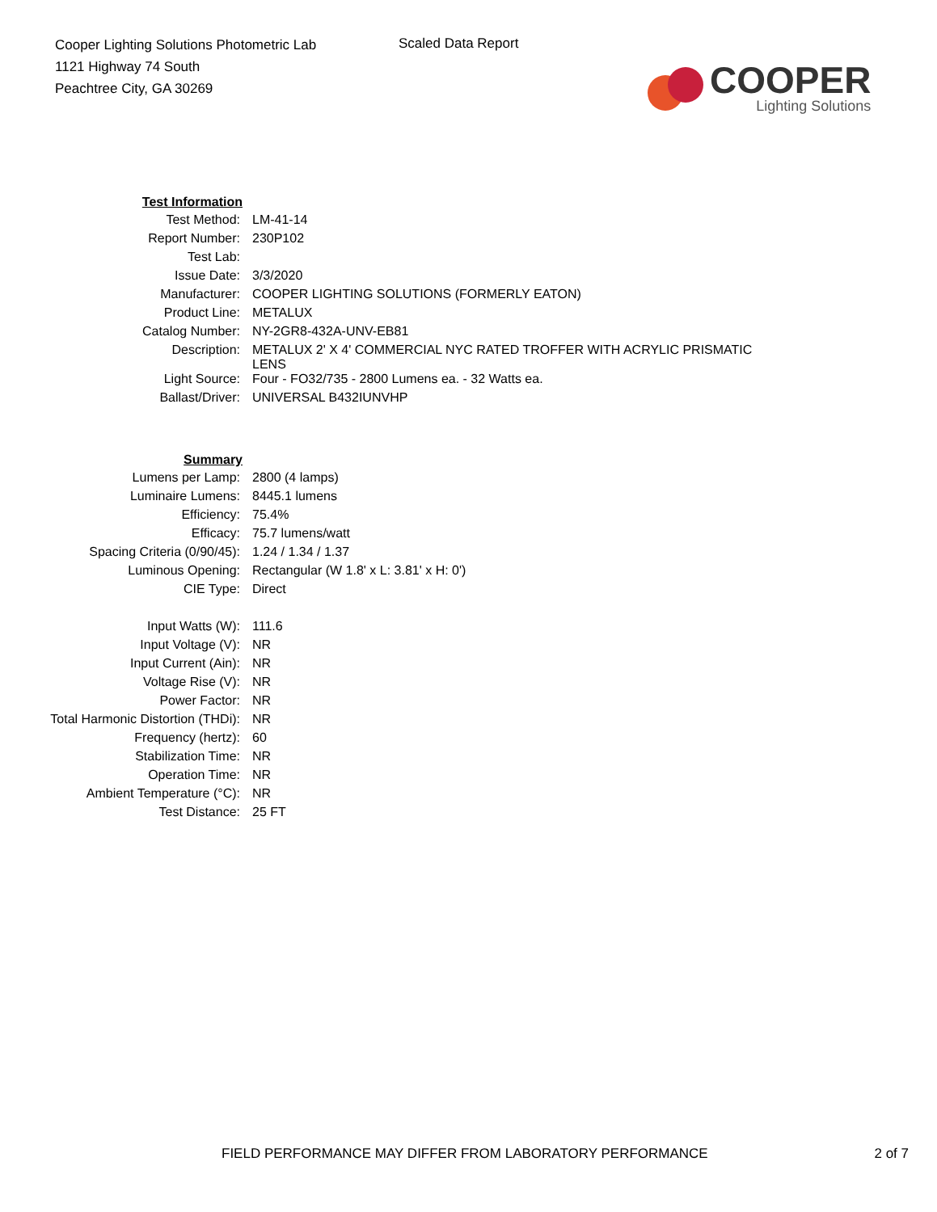Cooper Lighting Solutions Photometric Lab
1121 Highway 74 South
Peachtree City, GA 30269
Scaled Data Report
COOPER
Lighting Solutions
| Test Information | |
| Test Method: | LM-41-14 |
| Report Number: | 230P102 |
| Test Lab: | |
| Issue Date: | 3/3/2020 |
| Manufacturer: | COOPER LIGHTING SOLUTIONS (FORMERLY EATON) |
| Product Line: | METALUX |
| Catalog Number: | NY-2GR8-432A-UNV-EB81 |
| Description: | METALUX 2' X 4' COMMERCIAL NYC RATED TROFFER WITH ACRYLIC PRISMATIC LENS |
| Light Source: | Four - FO32/735 - 2800 Lumens ea. - 32 Watts ea. |
| Ballast/Driver: | UNIVERSAL B432IUNVHP |
| Summary | |
| Lumens per Lamp: | 2800 (4 lamps) |
| Luminaire Lumens: | 8445.1 lumens |
| Efficiency: | 75.4% |
| Efficacy: | 75.7 lumens/watt |
| Spacing Criteria (0/90/45): | 1.24 / 1.34 / 1.37 |
| Luminous Opening: | Rectangular (W 1.8' x L: 3.81' x H: 0') |
| CIE Type: | Direct |
| Input Watts (W): | 111.6 |
| Input Voltage (V): | NR |
| Input Current (Ain): | NR |
| Voltage Rise (V): | NR |
| Power Factor: | NR |
| Total Harmonic Distortion (THDi): | NR |
| Frequency (hertz): | 60 |
| Stabilization Time: | NR |
| Operation Time: | NR |
| Ambient Temperature (°C): | NR |
| Test Distance: | 25 FT |
FIELD PERFORMANCE MAY DIFFER FROM LABORATORY PERFORMANCE 2 of 7